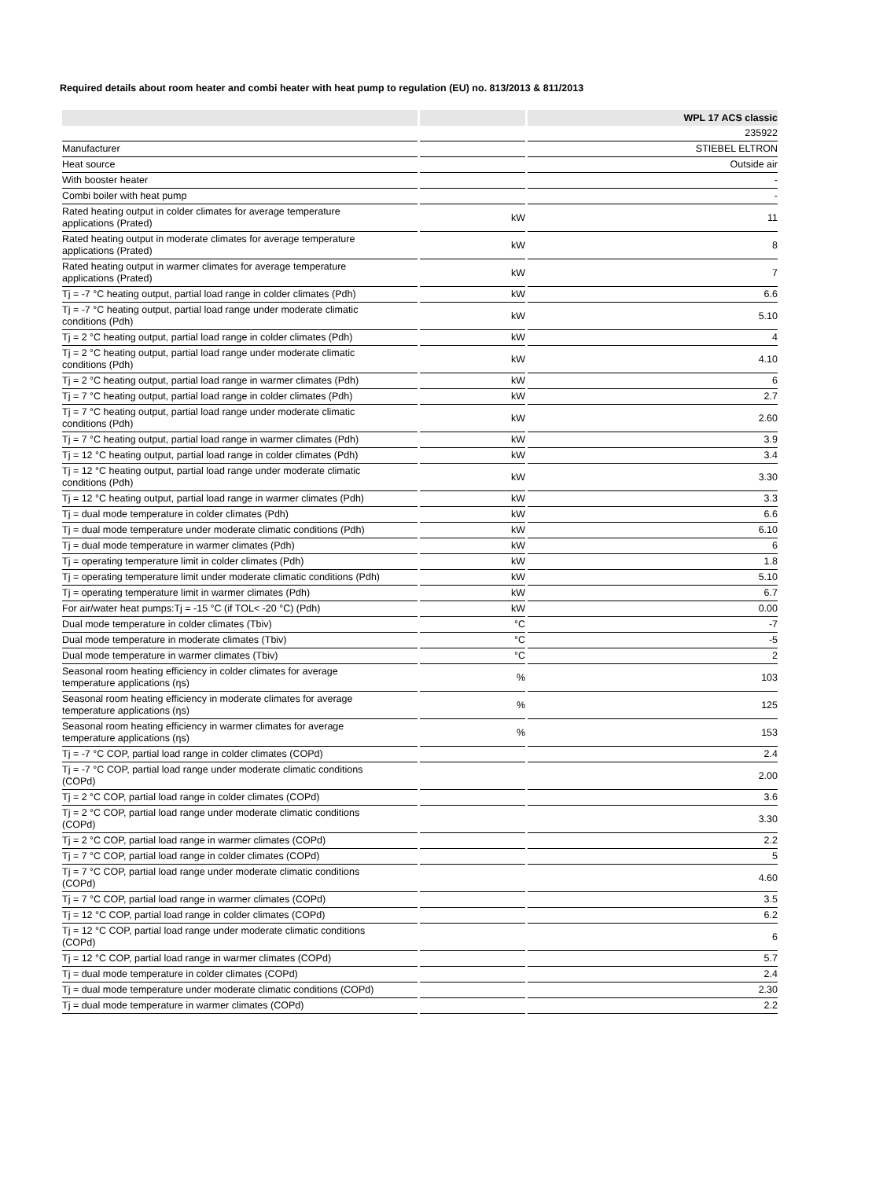Required details about room heater and combi heater with heat pump to regulation (EU) no. 813/2013 & 811/2013
| | | WPL 17 ACS classic |
| --- | --- | --- |
| | | 235922 |
| Manufacturer | | STIEBEL ELTRON |
| Heat source | | Outside air |
| With booster heater | | - |
| Combi boiler with heat pump | | - |
| Rated heating output in colder climates for average temperature applications (Prated) | kW | 11 |
| Rated heating output in moderate climates for average temperature applications (Prated) | kW | 8 |
| Rated heating output in warmer climates for average temperature applications (Prated) | kW | 7 |
| Tj = -7 °C heating output, partial load range in colder climates (Pdh) | kW | 6.6 |
| Tj = -7 °C heating output, partial load range under moderate climatic conditions (Pdh) | kW | 5.10 |
| Tj = 2 °C heating output, partial load range in colder climates (Pdh) | kW | 4 |
| Tj = 2 °C heating output, partial load range under moderate climatic conditions (Pdh) | kW | 4.10 |
| Tj = 2 °C heating output, partial load range in warmer climates (Pdh) | kW | 6 |
| Tj = 7 °C heating output, partial load range in colder climates (Pdh) | kW | 2.7 |
| Tj = 7 °C heating output, partial load range under moderate climatic conditions (Pdh) | kW | 2.60 |
| Tj = 7 °C heating output, partial load range in warmer climates (Pdh) | kW | 3.9 |
| Tj = 12 °C heating output, partial load range in colder climates (Pdh) | kW | 3.4 |
| Tj = 12 °C heating output, partial load range under moderate climatic conditions (Pdh) | kW | 3.30 |
| Tj = 12 °C heating output, partial load range in warmer climates (Pdh) | kW | 3.3 |
| Tj = dual mode temperature in colder climates (Pdh) | kW | 6.6 |
| Tj = dual mode temperature under moderate climatic conditions (Pdh) | kW | 6.10 |
| Tj = dual mode temperature in warmer climates (Pdh) | kW | 6 |
| Tj = operating temperature limit in colder climates (Pdh) | kW | 1.8 |
| Tj = operating temperature limit under moderate climatic conditions (Pdh) | kW | 5.10 |
| Tj = operating temperature limit in warmer climates (Pdh) | kW | 6.7 |
| For air/water heat pumps:Tj = -15 °C (if TOL< -20 °C) (Pdh) | kW | 0.00 |
| Dual mode temperature in colder climates (Tbiv) | °C | -7 |
| Dual mode temperature in moderate climates (Tbiv) | °C | -5 |
| Dual mode temperature in warmer climates (Tbiv) | °C | 2 |
| Seasonal room heating efficiency in colder climates for average temperature applications (ηs) | % | 103 |
| Seasonal room heating efficiency in moderate climates for average temperature applications (ηs) | % | 125 |
| Seasonal room heating efficiency in warmer climates for average temperature applications (ηs) | % | 153 |
| Tj = -7 °C COP, partial load range in colder climates (COPd) | | 2.4 |
| Tj = -7 °C COP, partial load range under moderate climatic conditions (COPd) | | 2.00 |
| Tj = 2 °C COP, partial load range in colder climates (COPd) | | 3.6 |
| Tj = 2 °C COP, partial load range under moderate climatic conditions (COPd) | | 3.30 |
| Tj = 2 °C COP, partial load range in warmer climates (COPd) | | 2.2 |
| Tj = 7 °C COP, partial load range in colder climates (COPd) | | 5 |
| Tj = 7 °C COP, partial load range under moderate climatic conditions (COPd) | | 4.60 |
| Tj = 7 °C COP, partial load range in warmer climates (COPd) | | 3.5 |
| Tj = 12 °C COP, partial load range in colder climates (COPd) | | 6.2 |
| Tj = 12 °C COP, partial load range under moderate climatic conditions (COPd) | | 6 |
| Tj = 12 °C COP, partial load range in warmer climates (COPd) | | 5.7 |
| Tj = dual mode temperature in colder climates (COPd) | | 2.4 |
| Tj = dual mode temperature under moderate climatic conditions (COPd) | | 2.30 |
| Tj = dual mode temperature in warmer climates (COPd) | | 2.2 |